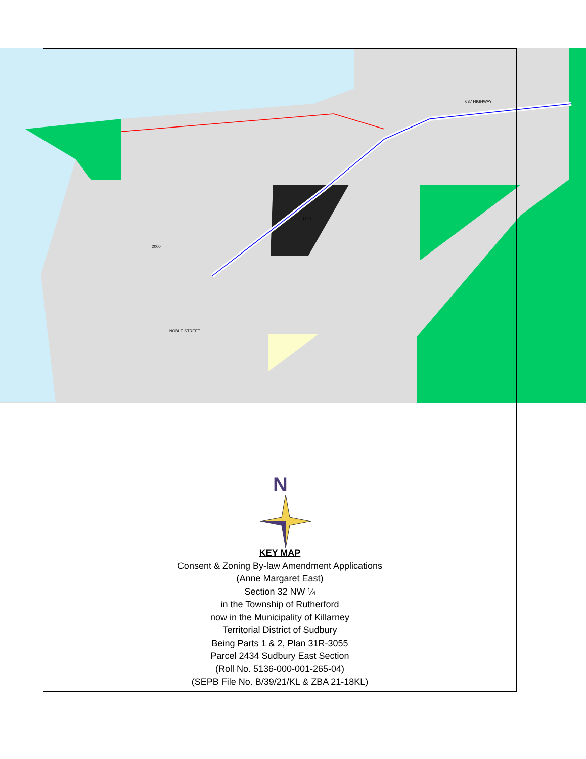1120
2000
637 HIGHWAY
NOBLE STREET
N
KEY MAP
Consent & Zoning By-law Amendment Applications
(Anne Margaret East)
Section 32 NW ¼
in the Township of Rutherford
now in the Municipality of Killarney
Territorial District of Sudbury
Being Parts 1 & 2, Plan 31R-3055
Parcel 2434 Sudbury East Section
(Roll No. 5136-000-001-265-04)
(SEPB File No. B/39/21/KL & ZBA 21-18KL)